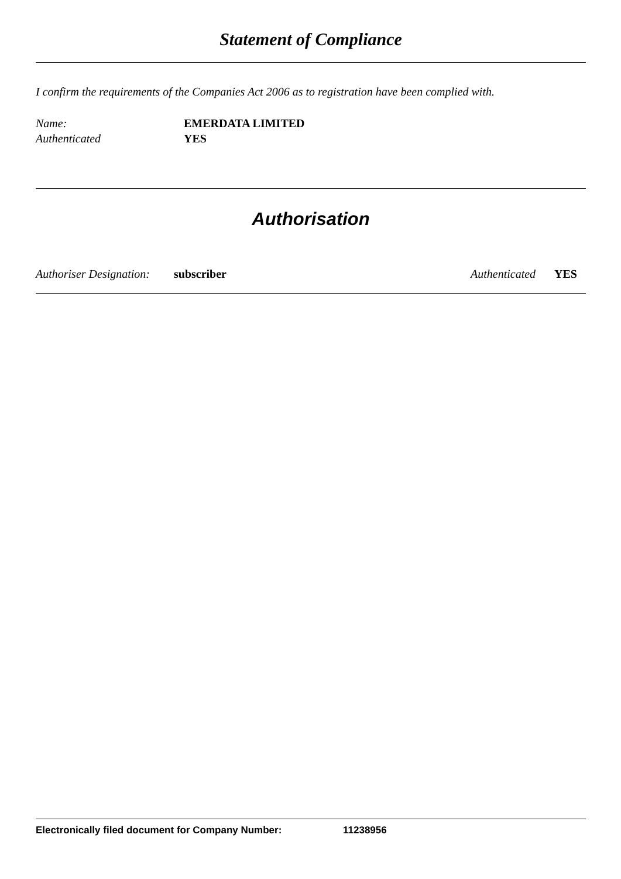Statement of Compliance
I confirm the requirements of the Companies Act 2006 as to registration have been complied with.
Name: EMERDATA LIMITED
Authenticated YES
Authorisation
Authoriser Designation: subscriber Authenticated YES
Electronically filed document for Company Number: 11238956